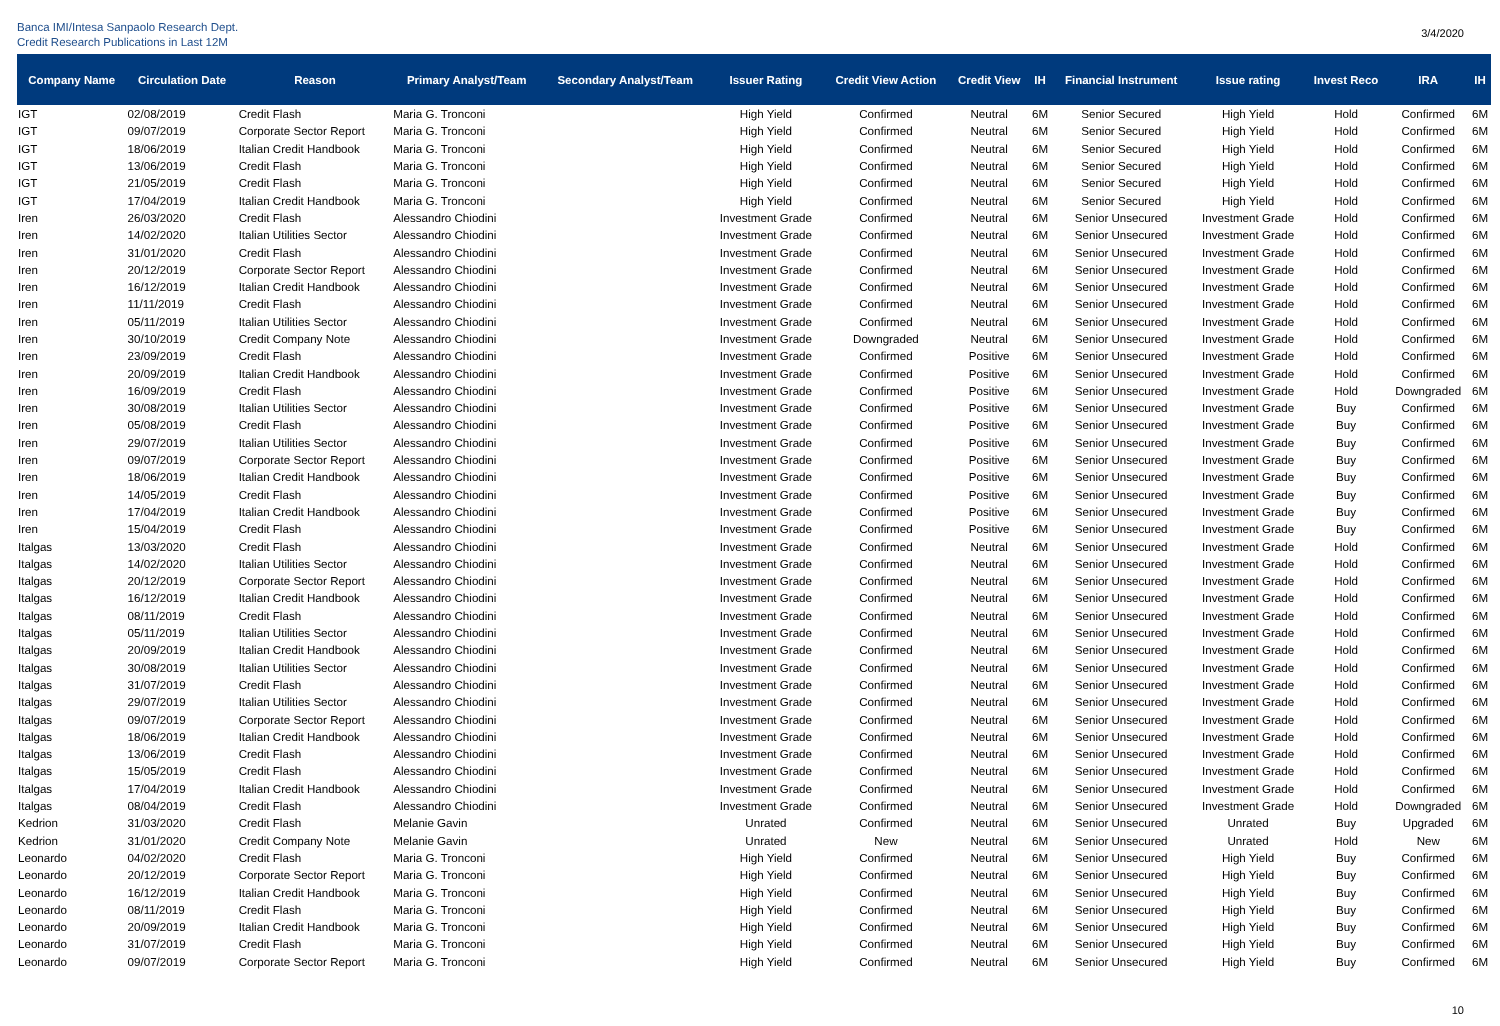Banca IMI/Intesa Sanpaolo Research Dept.
Credit Research Publications in Last 12M
3/4/2020
| Company Name | Circulation Date | Reason | Primary Analyst/Team | Secondary Analyst/Team | Issuer Rating | Credit View Action | Credit View | IH | Financial Instrument | Issue rating | Invest Reco | IRA | IH |
| --- | --- | --- | --- | --- | --- | --- | --- | --- | --- | --- | --- | --- | --- |
| IGT | 02/08/2019 | Credit Flash | Maria G. Tronconi | | High Yield | Confirmed | Neutral | 6M | Senior Secured | High Yield | Hold | Confirmed | 6M |
| IGT | 09/07/2019 | Corporate Sector Report | Maria G. Tronconi | | High Yield | Confirmed | Neutral | 6M | Senior Secured | High Yield | Hold | Confirmed | 6M |
| IGT | 18/06/2019 | Italian Credit Handbook | Maria G. Tronconi | | High Yield | Confirmed | Neutral | 6M | Senior Secured | High Yield | Hold | Confirmed | 6M |
| IGT | 13/06/2019 | Credit Flash | Maria G. Tronconi | | High Yield | Confirmed | Neutral | 6M | Senior Secured | High Yield | Hold | Confirmed | 6M |
| IGT | 21/05/2019 | Credit Flash | Maria G. Tronconi | | High Yield | Confirmed | Neutral | 6M | Senior Secured | High Yield | Hold | Confirmed | 6M |
| IGT | 17/04/2019 | Italian Credit Handbook | Maria G. Tronconi | | High Yield | Confirmed | Neutral | 6M | Senior Secured | High Yield | Hold | Confirmed | 6M |
| Iren | 26/03/2020 | Credit Flash | Alessandro Chiodini | | Investment Grade | Confirmed | Neutral | 6M | Senior Unsecured | Investment Grade | Hold | Confirmed | 6M |
| Iren | 14/02/2020 | Italian Utilities Sector | Alessandro Chiodini | | Investment Grade | Confirmed | Neutral | 6M | Senior Unsecured | Investment Grade | Hold | Confirmed | 6M |
| Iren | 31/01/2020 | Credit Flash | Alessandro Chiodini | | Investment Grade | Confirmed | Neutral | 6M | Senior Unsecured | Investment Grade | Hold | Confirmed | 6M |
| Iren | 20/12/2019 | Corporate Sector Report | Alessandro Chiodini | | Investment Grade | Confirmed | Neutral | 6M | Senior Unsecured | Investment Grade | Hold | Confirmed | 6M |
| Iren | 16/12/2019 | Italian Credit Handbook | Alessandro Chiodini | | Investment Grade | Confirmed | Neutral | 6M | Senior Unsecured | Investment Grade | Hold | Confirmed | 6M |
| Iren | 11/11/2019 | Credit Flash | Alessandro Chiodini | | Investment Grade | Confirmed | Neutral | 6M | Senior Unsecured | Investment Grade | Hold | Confirmed | 6M |
| Iren | 05/11/2019 | Italian Utilities Sector | Alessandro Chiodini | | Investment Grade | Confirmed | Neutral | 6M | Senior Unsecured | Investment Grade | Hold | Confirmed | 6M |
| Iren | 30/10/2019 | Credit Company Note | Alessandro Chiodini | | Investment Grade | Downgraded | Neutral | 6M | Senior Unsecured | Investment Grade | Hold | Confirmed | 6M |
| Iren | 23/09/2019 | Credit Flash | Alessandro Chiodini | | Investment Grade | Confirmed | Positive | 6M | Senior Unsecured | Investment Grade | Hold | Confirmed | 6M |
| Iren | 20/09/2019 | Italian Credit Handbook | Alessandro Chiodini | | Investment Grade | Confirmed | Positive | 6M | Senior Unsecured | Investment Grade | Hold | Confirmed | 6M |
| Iren | 16/09/2019 | Credit Flash | Alessandro Chiodini | | Investment Grade | Confirmed | Positive | 6M | Senior Unsecured | Investment Grade | Hold | Downgraded | 6M |
| Iren | 30/08/2019 | Italian Utilities Sector | Alessandro Chiodini | | Investment Grade | Confirmed | Positive | 6M | Senior Unsecured | Investment Grade | Buy | Confirmed | 6M |
| Iren | 05/08/2019 | Credit Flash | Alessandro Chiodini | | Investment Grade | Confirmed | Positive | 6M | Senior Unsecured | Investment Grade | Buy | Confirmed | 6M |
| Iren | 29/07/2019 | Italian Utilities Sector | Alessandro Chiodini | | Investment Grade | Confirmed | Positive | 6M | Senior Unsecured | Investment Grade | Buy | Confirmed | 6M |
| Iren | 09/07/2019 | Corporate Sector Report | Alessandro Chiodini | | Investment Grade | Confirmed | Positive | 6M | Senior Unsecured | Investment Grade | Buy | Confirmed | 6M |
| Iren | 18/06/2019 | Italian Credit Handbook | Alessandro Chiodini | | Investment Grade | Confirmed | Positive | 6M | Senior Unsecured | Investment Grade | Buy | Confirmed | 6M |
| Iren | 14/05/2019 | Credit Flash | Alessandro Chiodini | | Investment Grade | Confirmed | Positive | 6M | Senior Unsecured | Investment Grade | Buy | Confirmed | 6M |
| Iren | 17/04/2019 | Italian Credit Handbook | Alessandro Chiodini | | Investment Grade | Confirmed | Positive | 6M | Senior Unsecured | Investment Grade | Buy | Confirmed | 6M |
| Iren | 15/04/2019 | Credit Flash | Alessandro Chiodini | | Investment Grade | Confirmed | Positive | 6M | Senior Unsecured | Investment Grade | Buy | Confirmed | 6M |
| Italgas | 13/03/2020 | Credit Flash | Alessandro Chiodini | | Investment Grade | Confirmed | Neutral | 6M | Senior Unsecured | Investment Grade | Hold | Confirmed | 6M |
| Italgas | 14/02/2020 | Italian Utilities Sector | Alessandro Chiodini | | Investment Grade | Confirmed | Neutral | 6M | Senior Unsecured | Investment Grade | Hold | Confirmed | 6M |
| Italgas | 20/12/2019 | Corporate Sector Report | Alessandro Chiodini | | Investment Grade | Confirmed | Neutral | 6M | Senior Unsecured | Investment Grade | Hold | Confirmed | 6M |
| Italgas | 16/12/2019 | Italian Credit Handbook | Alessandro Chiodini | | Investment Grade | Confirmed | Neutral | 6M | Senior Unsecured | Investment Grade | Hold | Confirmed | 6M |
| Italgas | 08/11/2019 | Credit Flash | Alessandro Chiodini | | Investment Grade | Confirmed | Neutral | 6M | Senior Unsecured | Investment Grade | Hold | Confirmed | 6M |
| Italgas | 05/11/2019 | Italian Utilities Sector | Alessandro Chiodini | | Investment Grade | Confirmed | Neutral | 6M | Senior Unsecured | Investment Grade | Hold | Confirmed | 6M |
| Italgas | 20/09/2019 | Italian Credit Handbook | Alessandro Chiodini | | Investment Grade | Confirmed | Neutral | 6M | Senior Unsecured | Investment Grade | Hold | Confirmed | 6M |
| Italgas | 30/08/2019 | Italian Utilities Sector | Alessandro Chiodini | | Investment Grade | Confirmed | Neutral | 6M | Senior Unsecured | Investment Grade | Hold | Confirmed | 6M |
| Italgas | 31/07/2019 | Credit Flash | Alessandro Chiodini | | Investment Grade | Confirmed | Neutral | 6M | Senior Unsecured | Investment Grade | Hold | Confirmed | 6M |
| Italgas | 29/07/2019 | Italian Utilities Sector | Alessandro Chiodini | | Investment Grade | Confirmed | Neutral | 6M | Senior Unsecured | Investment Grade | Hold | Confirmed | 6M |
| Italgas | 09/07/2019 | Corporate Sector Report | Alessandro Chiodini | | Investment Grade | Confirmed | Neutral | 6M | Senior Unsecured | Investment Grade | Hold | Confirmed | 6M |
| Italgas | 18/06/2019 | Italian Credit Handbook | Alessandro Chiodini | | Investment Grade | Confirmed | Neutral | 6M | Senior Unsecured | Investment Grade | Hold | Confirmed | 6M |
| Italgas | 13/06/2019 | Credit Flash | Alessandro Chiodini | | Investment Grade | Confirmed | Neutral | 6M | Senior Unsecured | Investment Grade | Hold | Confirmed | 6M |
| Italgas | 15/05/2019 | Credit Flash | Alessandro Chiodini | | Investment Grade | Confirmed | Neutral | 6M | Senior Unsecured | Investment Grade | Hold | Confirmed | 6M |
| Italgas | 17/04/2019 | Italian Credit Handbook | Alessandro Chiodini | | Investment Grade | Confirmed | Neutral | 6M | Senior Unsecured | Investment Grade | Hold | Confirmed | 6M |
| Italgas | 08/04/2019 | Credit Flash | Alessandro Chiodini | | Investment Grade | Confirmed | Neutral | 6M | Senior Unsecured | Investment Grade | Hold | Downgraded | 6M |
| Kedrion | 31/03/2020 | Credit Flash | Melanie Gavin | | Unrated | Confirmed | Neutral | 6M | Senior Unsecured | Unrated | Buy | Upgraded | 6M |
| Kedrion | 31/01/2020 | Credit Company Note | Melanie Gavin | | Unrated | New | Neutral | 6M | Senior Unsecured | Unrated | Hold | New | 6M |
| Leonardo | 04/02/2020 | Credit Flash | Maria G. Tronconi | | High Yield | Confirmed | Neutral | 6M | Senior Unsecured | High Yield | Buy | Confirmed | 6M |
| Leonardo | 20/12/2019 | Corporate Sector Report | Maria G. Tronconi | | High Yield | Confirmed | Neutral | 6M | Senior Unsecured | High Yield | Buy | Confirmed | 6M |
| Leonardo | 16/12/2019 | Italian Credit Handbook | Maria G. Tronconi | | High Yield | Confirmed | Neutral | 6M | Senior Unsecured | High Yield | Buy | Confirmed | 6M |
| Leonardo | 08/11/2019 | Credit Flash | Maria G. Tronconi | | High Yield | Confirmed | Neutral | 6M | Senior Unsecured | High Yield | Buy | Confirmed | 6M |
| Leonardo | 20/09/2019 | Italian Credit Handbook | Maria G. Tronconi | | High Yield | Confirmed | Neutral | 6M | Senior Unsecured | High Yield | Buy | Confirmed | 6M |
| Leonardo | 31/07/2019 | Credit Flash | Maria G. Tronconi | | High Yield | Confirmed | Neutral | 6M | Senior Unsecured | High Yield | Buy | Confirmed | 6M |
| Leonardo | 09/07/2019 | Corporate Sector Report | Maria G. Tronconi | | High Yield | Confirmed | Neutral | 6M | Senior Unsecured | High Yield | Buy | Confirmed | 6M |
10